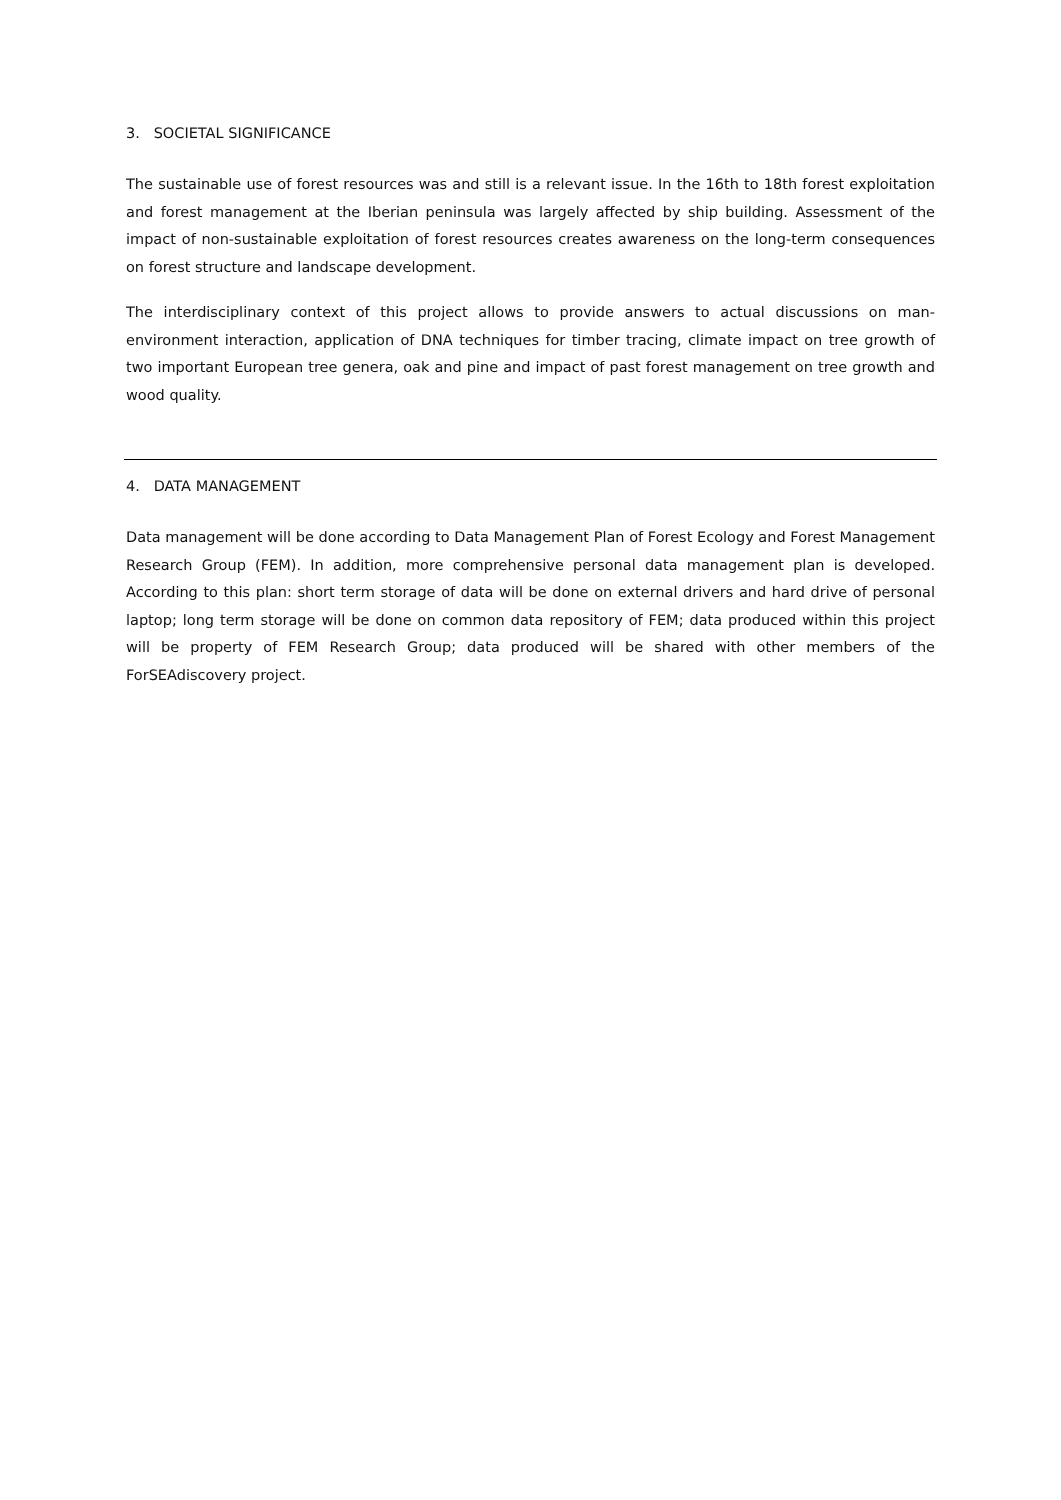3. SOCIETAL SIGNIFICANCE
The sustainable use of forest resources was and still is a relevant issue. In the 16th to 18th forest exploitation and forest management at the Iberian peninsula was largely affected by ship building. Assessment of the impact of non-sustainable exploitation of forest resources creates awareness on the long-term consequences on forest structure and landscape development.
The interdisciplinary context of this project allows to provide answers to actual discussions on man-environment interaction, application of DNA techniques for timber tracing, climate impact on tree growth of two important European tree genera, oak and pine and impact of past forest management on tree growth and wood quality.
4. DATA MANAGEMENT
Data management will be done according to Data Management Plan of Forest Ecology and Forest Management Research Group (FEM). In addition, more comprehensive personal data management plan is developed. According to this plan: short term storage of data will be done on external drivers and hard drive of personal laptop; long term storage will be done on common data repository of FEM; data produced within this project will be property of FEM Research Group; data produced will be shared with other members of the ForSEAdiscovery project.